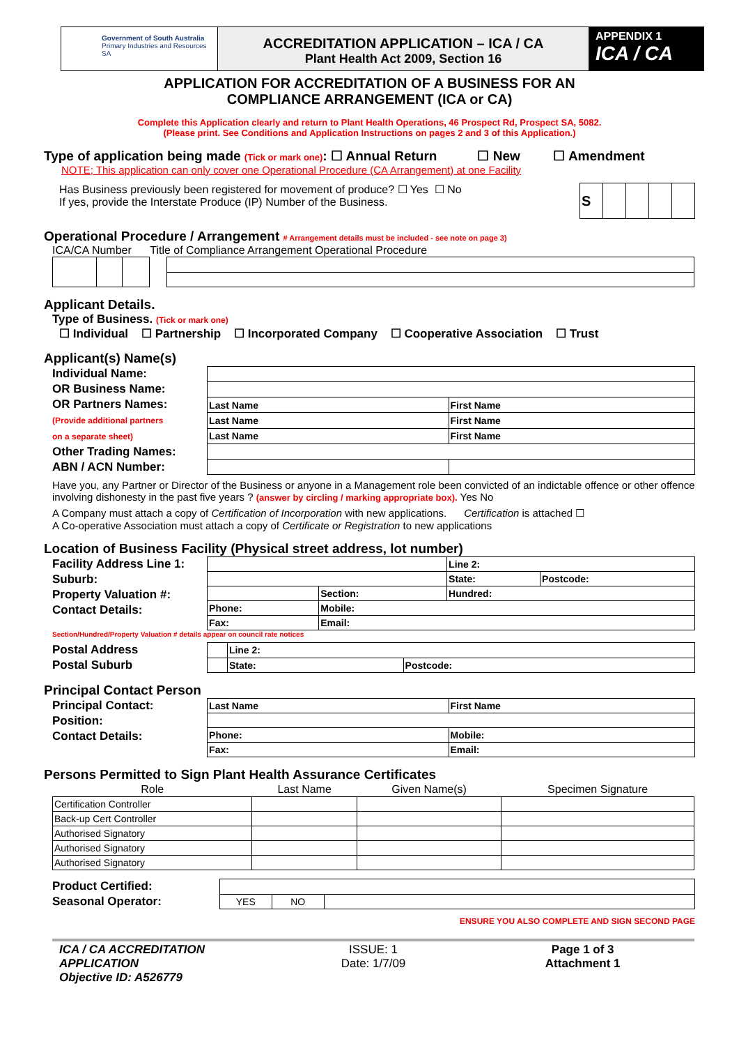Government of South Australia
Primary Industries and Resources SA
ACCREDITATION APPLICATION – ICA / CA
Plant Health Act 2009, Section 16
APPENDIX 1
ICA / CA
APPLICATION FOR ACCREDITATION OF A BUSINESS FOR AN
COMPLIANCE ARRANGEMENT (ICA or CA)
Complete this Application clearly and return to Plant Health Operations, 46 Prospect Rd, Prospect SA, 5082.
(Please print. See Conditions and Application Instructions on pages 2 and 3 of this Application.)
Type of application being made (Tick or mark one): ☐ Annual Return ☐ New ☐ Amendment
NOTE; This application can only cover one Operational Procedure (CA Arrangement) at one Facility
Has Business previously been registered for movement of produce? ☐ Yes ☐ No
If yes, provide the Interstate Produce (IP) Number of the Business.
| S | | | | |
Operational Procedure / Arrangement # Arrangement details must be included - see note on page 3)
ICA/CA Number Title of Compliance Arrangement Operational Procedure
Applicant Details.
Type of Business. (Tick or mark one)
☐ Individual ☐ Partnership ☐ Incorporated Company ☐ Cooperative Association ☐ Trust
Applicant(s) Name(s)
Individual Name:
OR Business Name:
OR Partners Names:
(Provide additional partners
on a separate sheet)
Other Trading Names:
ABN / ACN Number:
| Last Name | First Name |
| Last Name | First Name |
| Last Name | First Name |
Have you, any Partner or Director of the Business or anyone in a Management role been convicted of an indictable offence or other offence involving dishonesty in the past five years ? (answer by circling / marking appropriate box). Yes No
A Company must attach a copy of Certification of Incorporation with new applications. Certification is attached ☐
A Co-operative Association must attach a copy of Certificate or Registration to new applications
Location of Business Facility (Physical street address, lot number)
Facility Address Line 1:
Suburb:
Property Valuation #:
Contact Details:
| | | Line 2: | |
| | | State: | Postcode: |
| | Section: | Hundred: | |
| Phone: | Mobile: | | |
| Fax: | Email: | | |
Section/Hundred/Property Valuation # details appear on council rate notices
Postal Address
Postal Suburb
| | Line 2: | |
| | State: | Postcode: |
Principal Contact Person
Principal Contact:
Position:
Contact Details:
| Last Name | First Name |
| Phone: | Mobile: |
| Fax: | Email: |
Persons Permitted to Sign Plant Health Assurance Certificates
| Role | Last Name | Given Name(s) | Specimen Signature |
| --- | --- | --- | --- |
| Certification Controller | | | |
| Back-up Cert Controller | | | |
| Authorised Signatory | | | |
| Authorised Signatory | | | |
| Authorised Signatory | | | |
Product Certified:
Seasonal Operator:
| YES | NO | |
ENSURE YOU ALSO COMPLETE AND SIGN SECOND PAGE
ICA / CA ACCREDITATION APPLICATION
Objective ID: A526779
ISSUE: 1
Date: 1/7/09
Page 1 of 3
Attachment 1